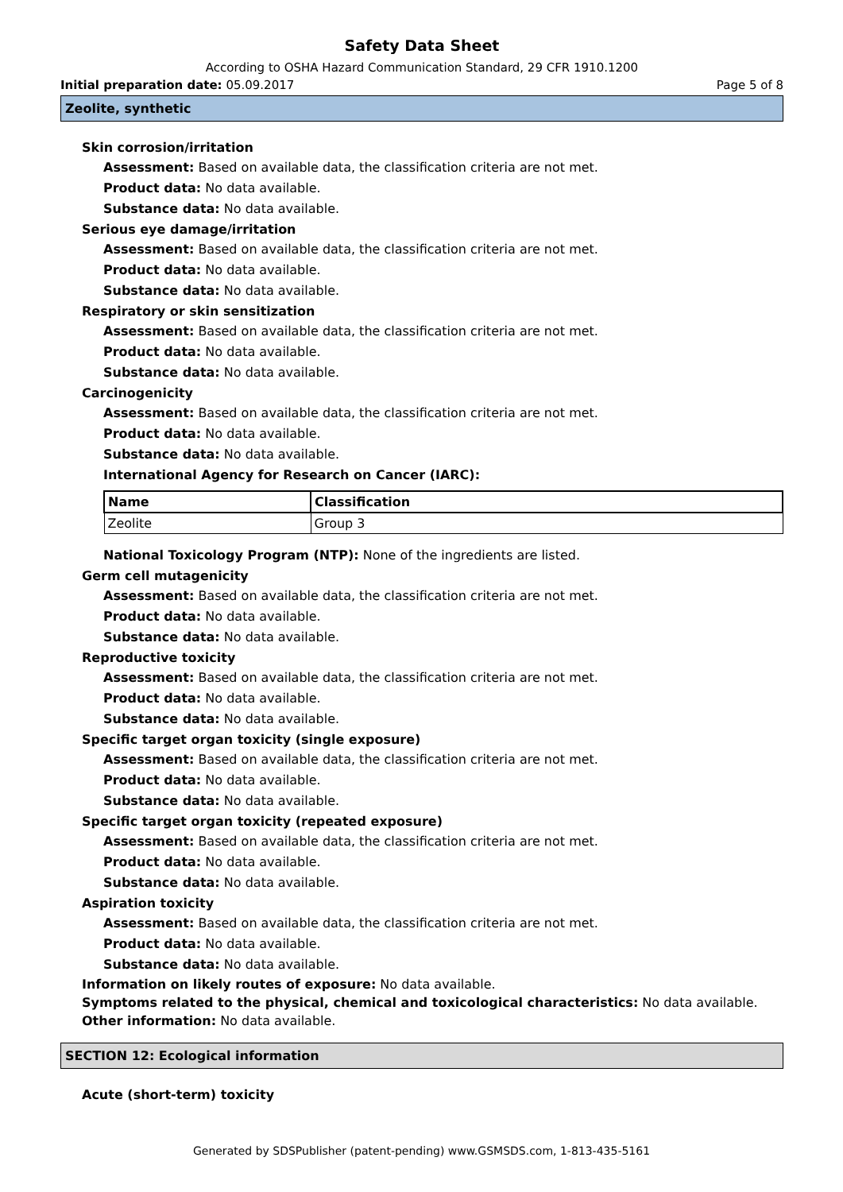Safety Data Sheet
According to OSHA Hazard Communication Standard, 29 CFR 1910.1200
Initial preparation date: 05.09.2017 Page 5 of 8
Zeolite, synthetic
Skin corrosion/irritation
Assessment: Based on available data, the classification criteria are not met.
Product data: No data available.
Substance data: No data available.
Serious eye damage/irritation
Assessment: Based on available data, the classification criteria are not met.
Product data: No data available.
Substance data: No data available.
Respiratory or skin sensitization
Assessment: Based on available data, the classification criteria are not met.
Product data: No data available.
Substance data: No data available.
Carcinogenicity
Assessment: Based on available data, the classification criteria are not met.
Product data: No data available.
Substance data: No data available.
International Agency for Research on Cancer (IARC):
| Name | Classification |
| --- | --- |
| Zeolite | Group 3 |
National Toxicology Program (NTP): None of the ingredients are listed.
Germ cell mutagenicity
Assessment: Based on available data, the classification criteria are not met.
Product data: No data available.
Substance data: No data available.
Reproductive toxicity
Assessment: Based on available data, the classification criteria are not met.
Product data: No data available.
Substance data: No data available.
Specific target organ toxicity (single exposure)
Assessment: Based on available data, the classification criteria are not met.
Product data: No data available.
Substance data: No data available.
Specific target organ toxicity (repeated exposure)
Assessment: Based on available data, the classification criteria are not met.
Product data: No data available.
Substance data: No data available.
Aspiration toxicity
Assessment: Based on available data, the classification criteria are not met.
Product data: No data available.
Substance data: No data available.
Information on likely routes of exposure: No data available.
Symptoms related to the physical, chemical and toxicological characteristics: No data available.
Other information: No data available.
SECTION 12: Ecological information
Acute (short-term) toxicity
Generated by SDSPublisher (patent-pending) www.GSMSDS.com, 1-813-435-5161